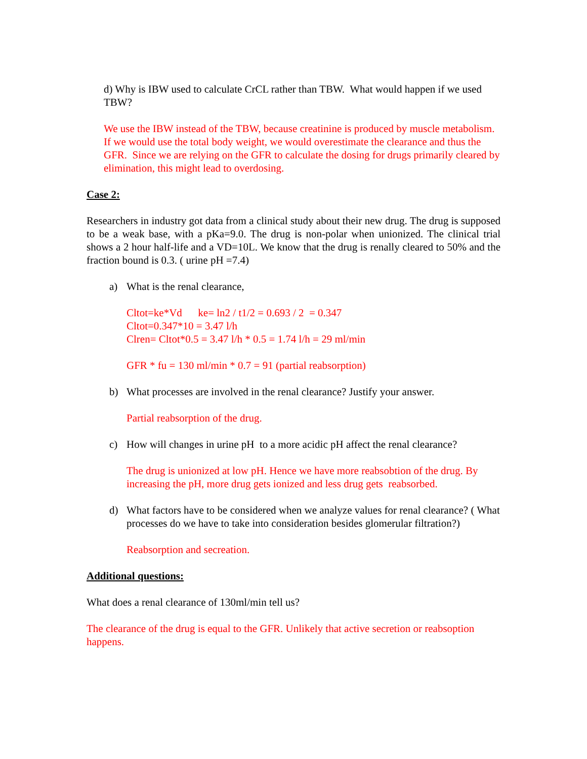d) Why is IBW used to calculate CrCL rather than TBW. What would happen if we used TBW?
We use the IBW instead of the TBW, because creatinine is produced by muscle metabolism. If we would use the total body weight, we would overestimate the clearance and thus the GFR. Since we are relying on the GFR to calculate the dosing for drugs primarily cleared by elimination, this might lead to overdosing.
Case 2:
Researchers in industry got data from a clinical study about their new drug. The drug is supposed to be a weak base, with a pKa=9.0. The drug is non-polar when unionized. The clinical trial shows a 2 hour half-life and a VD=10L. We know that the drug is renally cleared to 50% and the fraction bound is 0.3. ( urine pH =7.4)
a) What is the renal clearance,
Cltot=ke*Vd ke= ln2 / t1/2 = 0.693 / 2 = 0.347
Cltot=0.347*10 = 3.47 l/h
Clren= Cltot*0.5 = 3.47 l/h * 0.5 = 1.74 l/h = 29 ml/min
GFR * fu = 130 ml/min * 0.7 = 91 (partial reabsorption)
b) What processes are involved in the renal clearance? Justify your answer.
Partial reabsorption of the drug.
c) How will changes in urine pH to a more acidic pH affect the renal clearance?
The drug is unionized at low pH. Hence we have more reabsobtion of the drug. By increasing the pH, more drug gets ionized and less drug gets reabsorbed.
d) What factors have to be considered when we analyze values for renal clearance? ( What processes do we have to take into consideration besides glomerular filtration?)
Reabsorption and secreation.
Additional questions:
What does a renal clearance of 130ml/min tell us?
The clearance of the drug is equal to the GFR. Unlikely that active secretion or reabsoption happens.